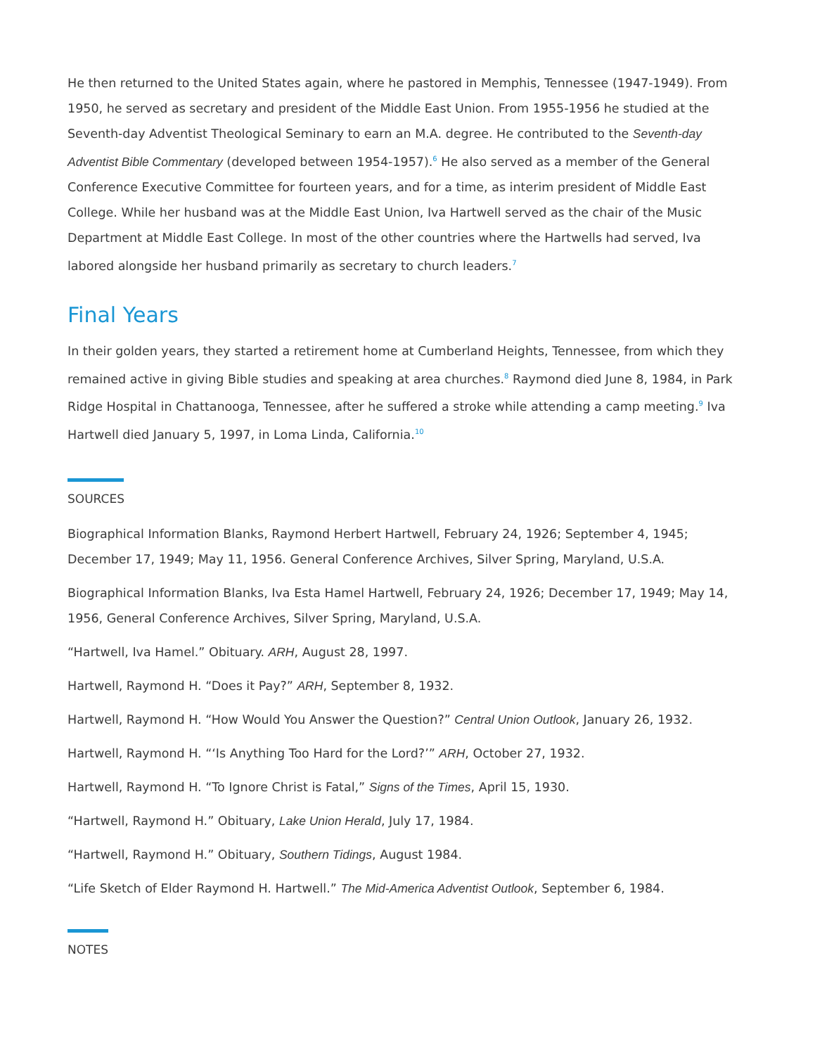He then returned to the United States again, where he pastored in Memphis, Tennessee (1947-1949). From 1950, he served as secretary and president of the Middle East Union. From 1955-1956 he studied at the Seventh-day Adventist Theological Seminary to earn an M.A. degree. He contributed to the Seventh-day Adventist Bible Commentary (developed between 1954-1957).<sup>6</sup> He also served as a member of the General Conference Executive Committee for fourteen years, and for a time, as interim president of Middle East College. While her husband was at the Middle East Union, Iva Hartwell served as the chair of the Music Department at Middle East College. In most of the other countries where the Hartwells had served, Iva labored alongside her husband primarily as secretary to church leaders.<sup>7</sup>
Final Years
In their golden years, they started a retirement home at Cumberland Heights, Tennessee, from which they remained active in giving Bible studies and speaking at area churches.<sup>8</sup> Raymond died June 8, 1984, in Park Ridge Hospital in Chattanooga, Tennessee, after he suffered a stroke while attending a camp meeting.<sup>9</sup> Iva Hartwell died January 5, 1997, in Loma Linda, California.<sup>10</sup>
SOURCES
Biographical Information Blanks, Raymond Herbert Hartwell, February 24, 1926; September 4, 1945; December 17, 1949; May 11, 1956. General Conference Archives, Silver Spring, Maryland, U.S.A.
Biographical Information Blanks, Iva Esta Hamel Hartwell, February 24, 1926; December 17, 1949; May 14, 1956, General Conference Archives, Silver Spring, Maryland, U.S.A.
“Hartwell, Iva Hamel.” Obituary. ARH, August 28, 1997.
Hartwell, Raymond H. “Does it Pay?” ARH, September 8, 1932.
Hartwell, Raymond H. “How Would You Answer the Question?” Central Union Outlook, January 26, 1932.
Hartwell, Raymond H. “‘Is Anything Too Hard for the Lord?’” ARH, October 27, 1932.
Hartwell, Raymond H. “To Ignore Christ is Fatal,” Signs of the Times, April 15, 1930.
“Hartwell, Raymond H.” Obituary, Lake Union Herald, July 17, 1984.
“Hartwell, Raymond H.” Obituary, Southern Tidings, August 1984.
“Life Sketch of Elder Raymond H. Hartwell.” The Mid-America Adventist Outlook, September 6, 1984.
NOTES